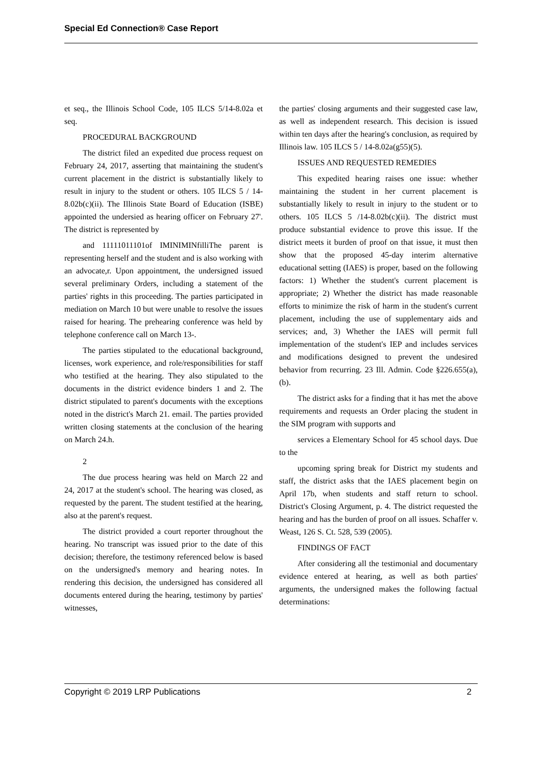Special Ed Connection® Case Report
et seq., the Illinois School Code, 105 ILCS 5/14-8.02a et seq.
PROCEDURAL BACKGROUND
The district filed an expedited due process request on February 24, 2017, asserting that maintaining the student's current placement in the district is substantially likely to result in injury to the student or others. 105 ILCS 5 / 14-8.02b(c)(ii). The Illinois State Board of Education (ISBE) appointed the undersied as hearing officer on February 27'. The district is represented by
and 11111011101of IMINIMINfilliThe parent is representing herself and the student and is also working with an advocate,r. Upon appointment, the undersigned issued several preliminary Orders, including a statement of the parties' rights in this proceeding. The parties participated in mediation on March 10 but were unable to resolve the issues raised for hearing. The prehearing conference was held by telephone conference call on March 13-.
The parties stipulated to the educational background, licenses, work experience, and role/responsibilities for staff who testified at the hearing. They also stipulated to the documents in the district evidence binders 1 and 2. The district stipulated to parent's documents with the exceptions noted in the district's March 21. email. The parties provided written closing statements at the conclusion of the hearing on March 24.h.
2
The due process hearing was held on March 22 and 24, 2017 at the student's school. The hearing was closed, as requested by the parent. The student testified at the hearing, also at the parent's request.
The district provided a court reporter throughout the hearing. No transcript was issued prior to the date of this decision; therefore, the testimony referenced below is based on the undersigned's memory and hearing notes. In rendering this decision, the undersigned has considered all documents entered during the hearing, testimony by parties' witnesses,
the parties' closing arguments and their suggested case law, as well as independent research. This decision is issued within ten days after the hearing's conclusion, as required by Illinois law. 105 ILCS 5 / 14-8.02a(g55)(5).
ISSUES AND REQUESTED REMEDIES
This expedited hearing raises one issue: whether maintaining the student in her current placement is substantially likely to result in injury to the student or to others. 105 ILCS 5 /14-8.02b(c)(ii). The district must produce substantial evidence to prove this issue. If the district meets it burden of proof on that issue, it must then show that the proposed 45-day interim alternative educational setting (IAES) is proper, based on the following factors: 1) Whether the student's current placement is appropriate; 2) Whether the district has made reasonable efforts to minimize the risk of harm in the student's current placement, including the use of supplementary aids and services; and, 3) Whether the IAES will permit full implementation of the student's IEP and includes services and modifications designed to prevent the undesired behavior from recurring. 23 Ill. Admin. Code §226.655(a), (b).
The district asks for a finding that it has met the above requirements and requests an Order placing the student in the SIM program with supports and
services a Elementary School for 45 school days. Due to the
upcoming spring break for District my students and staff, the district asks that the IAES placement begin on April 17b, when students and staff return to school. District's Closing Argument, p. 4. The district requested the hearing and has the burden of proof on all issues. Schaffer v. Weast, 126 S. Ct. 528, 539 (2005).
FINDINGS OF FACT
After considering all the testimonial and documentary evidence entered at hearing, as well as both parties' arguments, the undersigned makes the following factual determinations:
Copyright © 2019 LRP Publications 2